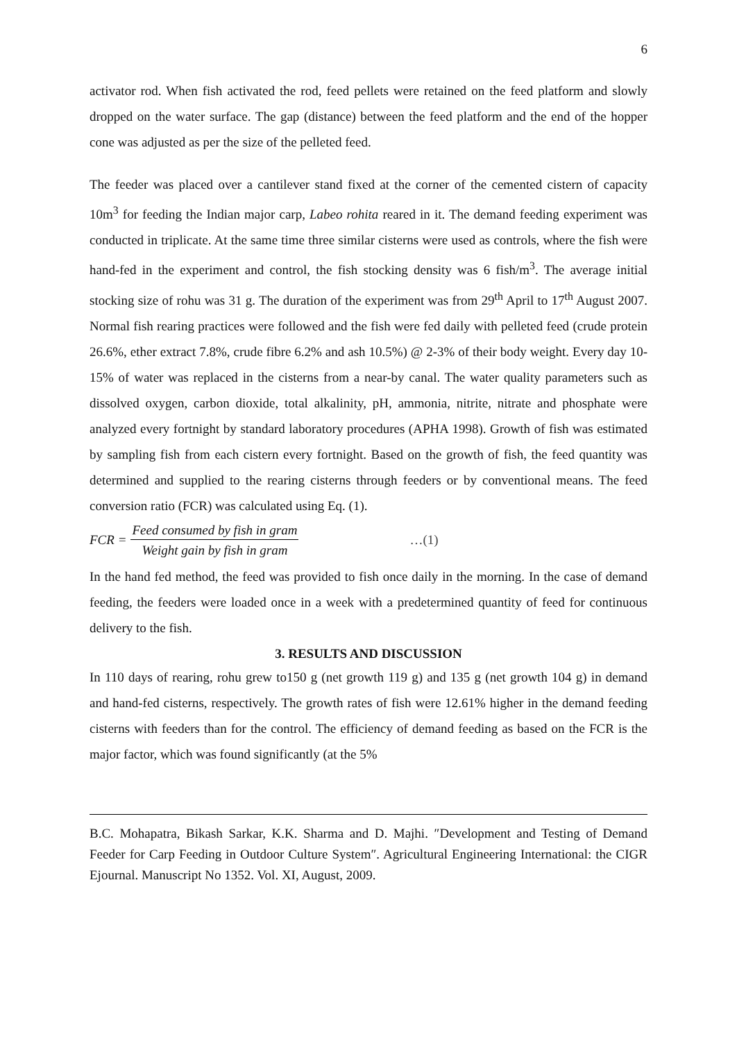6
activator rod. When fish activated the rod, feed pellets were retained on the feed platform and slowly dropped on the water surface. The gap (distance) between the feed platform and the end of the hopper cone was adjusted as per the size of the pelleted feed.
The feeder was placed over a cantilever stand fixed at the corner of the cemented cistern of capacity 10m<sup>3</sup> for feeding the Indian major carp, Labeo rohita reared in it. The demand feeding experiment was conducted in triplicate. At the same time three similar cisterns were used as controls, where the fish were hand-fed in the experiment and control, the fish stocking density was 6 fish/m<sup>3</sup>. The average initial stocking size of rohu was 31 g. The duration of the experiment was from 29<sup>th</sup> April to 17<sup>th</sup> August 2007. Normal fish rearing practices were followed and the fish were fed daily with pelleted feed (crude protein 26.6%, ether extract 7.8%, crude fibre 6.2% and ash 10.5%) @ 2-3% of their body weight. Every day 10-15% of water was replaced in the cisterns from a near-by canal. The water quality parameters such as dissolved oxygen, carbon dioxide, total alkalinity, pH, ammonia, nitrite, nitrate and phosphate were analyzed every fortnight by standard laboratory procedures (APHA 1998). Growth of fish was estimated by sampling fish from each cistern every fortnight. Based on the growth of fish, the feed quantity was determined and supplied to the rearing cisterns through feeders or by conventional means. The feed conversion ratio (FCR) was calculated using Eq. (1).
FCR = Feed consumed by fish in gram Weight gain by fish in gram …(1)
In the hand fed method, the feed was provided to fish once daily in the morning. In the case of demand feeding, the feeders were loaded once in a week with a predetermined quantity of feed for continuous delivery to the fish.
3. RESULTS AND DISCUSSION
In 110 days of rearing, rohu grew to150 g (net growth 119 g) and 135 g (net growth 104 g) in demand and hand-fed cisterns, respectively. The growth rates of fish were 12.61% higher in the demand feeding cisterns with feeders than for the control. The efficiency of demand feeding as based on the FCR is the major factor, which was found significantly (at the 5%
B.C. Mohapatra, Bikash Sarkar, K.K. Sharma and D. Majhi. ″Development and Testing of Demand Feeder for Carp Feeding in Outdoor Culture System″. Agricultural Engineering International: the CIGR Ejournal. Manuscript No 1352. Vol. XI, August, 2009.